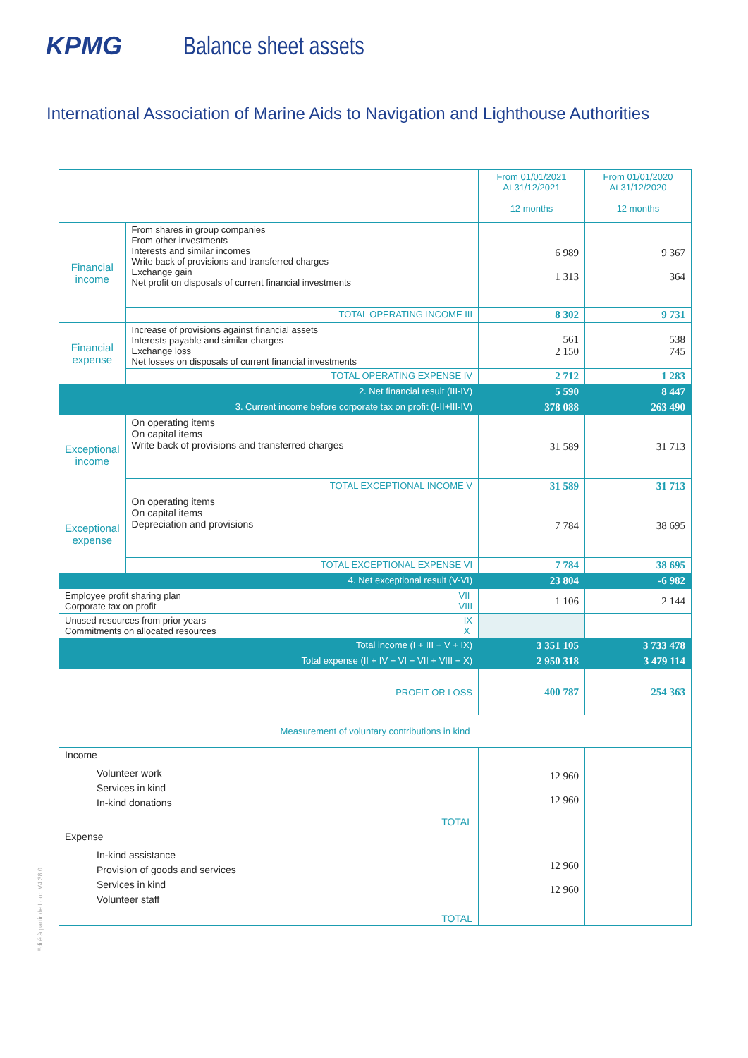KPMG Balance sheet assets
International Association of Marine Aids to Navigation and Lighthouse Authorities
| | | From 01/01/2021 At 31/12/2021 12 months | From 01/01/2020 At 31/12/2020 12 months |
| Financial income | From shares in group companies From other investments Interests and similar incomes Write back of provisions and transferred charges Exchange gain Net profit on disposals of current financial investments | 6 989 1 313 | 9 367 364 |
| | TOTAL OPERATING INCOME III | 8 302 | 9 731 |
| Financial expense | Increase of provisions against financial assets Interests payable and similar charges Exchange loss Net losses on disposals of current financial investments | 561 2 150 | 538 745 |
| | TOTAL OPERATING EXPENSE IV | 2 712 | 1 283 |
| 2. Net financial result (III-IV) | | 5 590 | 8 447 |
| 3. Current income before corporate tax on profit (I-II+III-IV) | | 378 088 | 263 490 |
| Exceptional income | On operating items On capital items Write back of provisions and transferred charges | 31 589 | 31 713 |
| | TOTAL EXCEPTIONAL INCOME V | 31 589 | 31 713 |
| Exceptional expense | On operating items On capital items Depreciation and provisions | 7 784 | 38 695 |
| | TOTAL EXCEPTIONAL EXPENSE VI | 7 784 | 38 695 |
| 4. Net exceptional result (V-VI) | | 23 804 | -6 982 |
| VII VIII Employee profit sharing plan Corporate tax on profit | | 1 106 | 2 144 |
| IX X Unused resources from prior years Commitments on allocated resources | | | |
| Total income (I + III + V + IX) | | 3 351 105 | 3 733 478 |
| Total expense (II + IV + VI + VII + VIII + X) | | 2 950 318 | 3 479 114 |
| PROFIT OR LOSS | | 400 787 | 254 363 |
| Measurement of voluntary contributions in kind | | | |
| Income Volunteer work Services in kind In-kind donations TOTAL | | 12 960 12 960 | |
| Expense In-kind assistance Provision of goods and services Services in kind Volunteer staff TOTAL | | 12 960 12 960 | |
Edité à partir de Loop V4.38.0